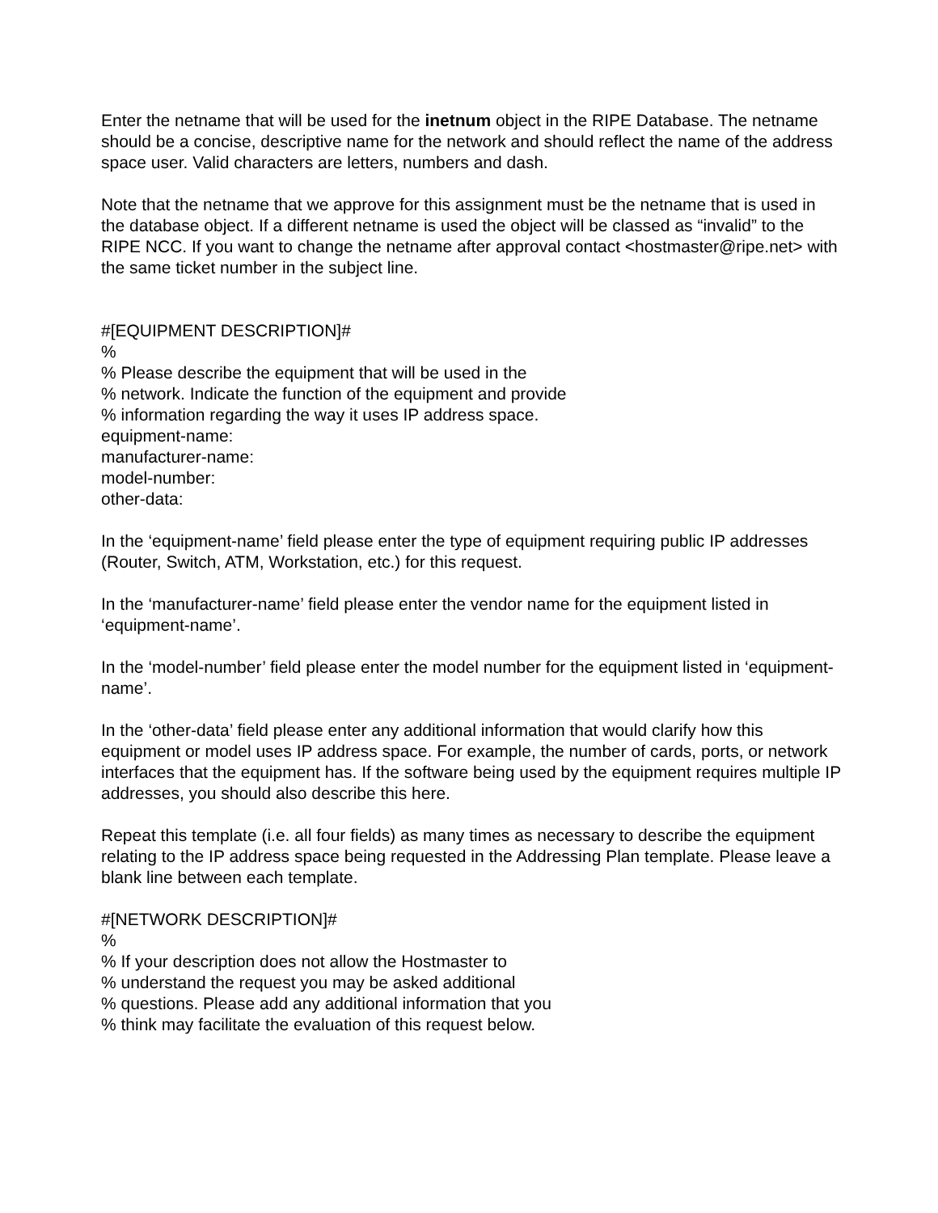Enter the netname that will be used for the inetnum object in the RIPE Database. The netname should be a concise, descriptive name for the network and should reflect the name of the address space user. Valid characters are letters, numbers and dash.
Note that the netname that we approve for this assignment must be the netname that is used in the database object. If a different netname is used the object will be classed as “invalid” to the RIPE NCC. If you want to change the netname after approval contact <hostmaster@ripe.net> with the same ticket number in the subject line.
#[EQUIPMENT DESCRIPTION]#
%
% Please describe the equipment that will be used in the
% network. Indicate the function of the equipment and provide
% information regarding the way it uses IP address space.
equipment-name:
manufacturer-name:
model-number:
other-data:
In the ‘equipment-name’ field please enter the type of equipment requiring public IP addresses (Router, Switch, ATM, Workstation, etc.) for this request.
In the ‘manufacturer-name’ field please enter the vendor name for the equipment listed in ‘equipment-name’.
In the ‘model-number’ field please enter the model number for the equipment listed in ‘equipment-name’.
In the ‘other-data’ field please enter any additional information that would clarify how this equipment or model uses IP address space. For example, the number of cards, ports, or network interfaces that the equipment has. If the software being used by the equipment requires multiple IP addresses, you should also describe this here.
Repeat this template (i.e. all four fields) as many times as necessary to describe the equipment relating to the IP address space being requested in the Addressing Plan template. Please leave a blank line between each template.
#[NETWORK DESCRIPTION]#
%
% If your description does not allow the Hostmaster to
% understand the request you may be asked additional
% questions. Please add any additional information that you
% think may facilitate the evaluation of this request below.